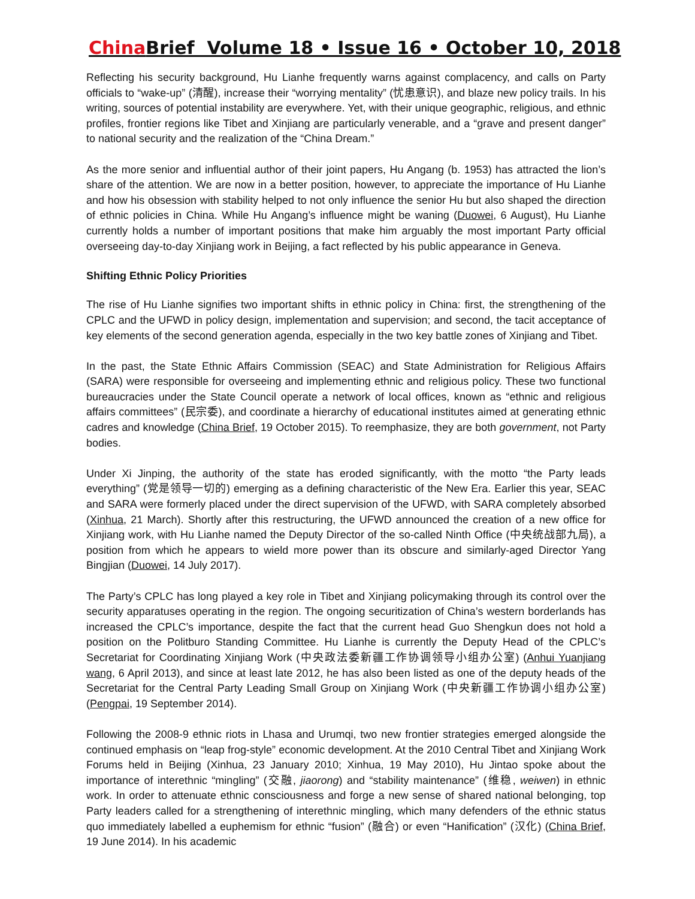China Brief Volume 18 • Issue 16 • October 10, 2018
Reflecting his security background, Hu Lianhe frequently warns against complacency, and calls on Party officials to “wake-up” (清醒), increase their “worrying mentality” (忧患意识), and blaze new policy trails. In his writing, sources of potential instability are everywhere. Yet, with their unique geographic, religious, and ethnic profiles, frontier regions like Tibet and Xinjiang are particularly venerable, and a “grave and present danger” to national security and the realization of the “China Dream.”
As the more senior and influential author of their joint papers, Hu Angang (b. 1953) has attracted the lion’s share of the attention. We are now in a better position, however, to appreciate the importance of Hu Lianhe and how his obsession with stability helped to not only influence the senior Hu but also shaped the direction of ethnic policies in China. While Hu Angang’s influence might be waning (Duowei, 6 August), Hu Lianhe currently holds a number of important positions that make him arguably the most important Party official overseeing day-to-day Xinjiang work in Beijing, a fact reflected by his public appearance in Geneva.
Shifting Ethnic Policy Priorities
The rise of Hu Lianhe signifies two important shifts in ethnic policy in China: first, the strengthening of the CPLC and the UFWD in policy design, implementation and supervision; and second, the tacit acceptance of key elements of the second generation agenda, especially in the two key battle zones of Xinjiang and Tibet.
In the past, the State Ethnic Affairs Commission (SEAC) and State Administration for Religious Affairs (SARA) were responsible for overseeing and implementing ethnic and religious policy. These two functional bureaucracies under the State Council operate a network of local offices, known as “ethnic and religious affairs committees” (民宗委), and coordinate a hierarchy of educational institutes aimed at generating ethnic cadres and knowledge (China Brief, 19 October 2015). To reemphasize, they are both government, not Party bodies.
Under Xi Jinping, the authority of the state has eroded significantly, with the motto “the Party leads everything” (党是领导一切的) emerging as a defining characteristic of the New Era. Earlier this year, SEAC and SARA were formerly placed under the direct supervision of the UFWD, with SARA completely absorbed (Xinhua, 21 March). Shortly after this restructuring, the UFWD announced the creation of a new office for Xinjiang work, with Hu Lianhe named the Deputy Director of the so-called Ninth Office (中央统战部九局), a position from which he appears to wield more power than its obscure and similarly-aged Director Yang Bingjian (Duowei, 14 July 2017).
The Party’s CPLC has long played a key role in Tibet and Xinjiang policymaking through its control over the security apparatuses operating in the region. The ongoing securitization of China’s western borderlands has increased the CPLC’s importance, despite the fact that the current head Guo Shengkun does not hold a position on the Politburo Standing Committee. Hu Lianhe is currently the Deputy Head of the CPLC’s Secretariat for Coordinating Xinjiang Work (中央政法委新疆工作协调领导小组办公室) (Anhui Yuanjiang wang, 6 April 2013), and since at least late 2012, he has also been listed as one of the deputy heads of the Secretariat for the Central Party Leading Small Group on Xinjiang Work (中央新疆工作协调小组办公室) (Pengpai, 19 September 2014).
Following the 2008-9 ethnic riots in Lhasa and Urumqi, two new frontier strategies emerged alongside the continued emphasis on “leap frog-style” economic development. At the 2010 Central Tibet and Xinjiang Work Forums held in Beijing (Xinhua, 23 January 2010; Xinhua, 19 May 2010), Hu Jintao spoke about the importance of interethnic “mingling” (交融, jiaorong) and “stability maintenance” (维稳, weiwen) in ethnic work. In order to attenuate ethnic consciousness and forge a new sense of shared national belonging, top Party leaders called for a strengthening of interethnic mingling, which many defenders of the ethnic status quo immediately labelled a euphemism for ethnic “fusion” (融合) or even “Hanification” (汉化) (China Brief, 19 June 2014). In his academic